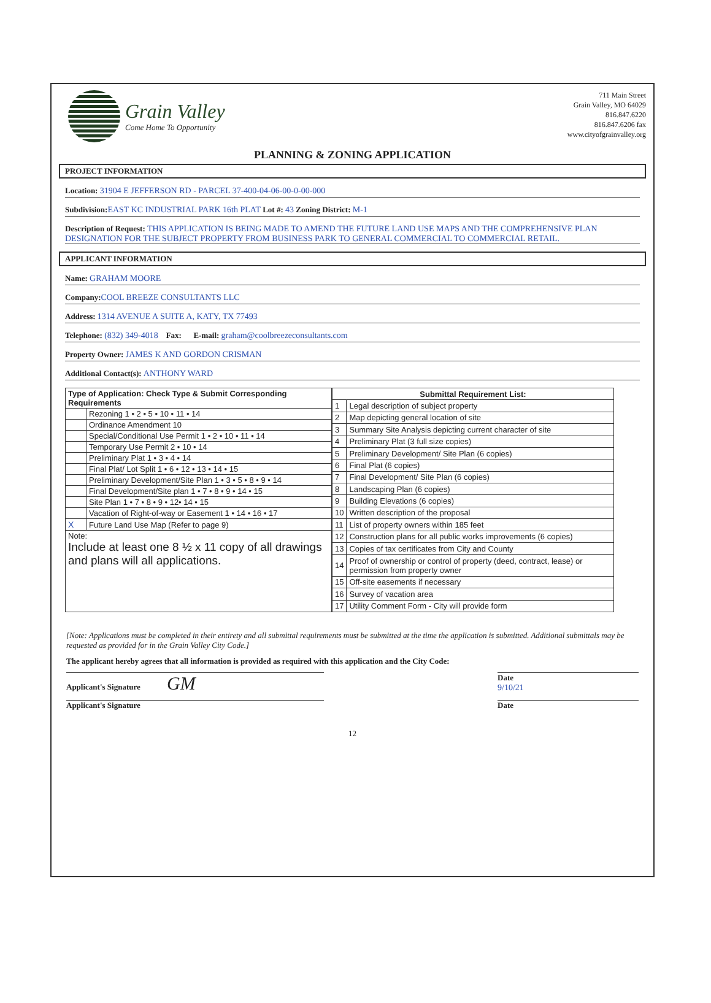Grain Valley
Come Home To Opportunity
711 Main Street
Grain Valley, MO 64029
816.847.6220
816.847.6206 fax
www.cityofgrainvalley.org
PLANNING & ZONING APPLICATION
PROJECT INFORMATION
Location: 31904 E JEFFERSON RD - PARCEL 37-400-04-06-00-0-00-000
Subdivision: EAST KC INDUSTRIAL PARK 16th PLAT Lot #: 43 Zoning District: M-1
Description of Request: THIS APPLICATION IS BEING MADE TO AMEND THE FUTURE LAND USE MAPS AND THE COMPREHENSIVE PLAN DESIGNATION FOR THE SUBJECT PROPERTY FROM BUSINESS PARK TO GENERAL COMMERCIAL TO COMMERCIAL RETAIL.
APPLICANT INFORMATION
Name: GRAHAM MOORE
Company: COOL BREEZE CONSULTANTS LLC
Address: 1314 AVENUE A SUITE A, KATY, TX 77493
Telephone: (832) 349-4018 Fax: E-mail: graham@coolbreezeconsultants.com
Property Owner: JAMES K AND GORDON CRISMAN
Additional Contact(s): ANTHONY WARD
| Type of Application: Check Type & Submit Corresponding Requirements | |
| --- | --- |
| | Rezoning 1 • 2 • 5 • 10 • 11 • 14 |
| | Ordinance Amendment 10 |
| | Special/Conditional Use Permit 1 • 2 • 10 • 11 • 14 |
| | Temporary Use Permit 2 • 10 • 14 |
| | Preliminary Plat 1 • 3 • 4 • 14 |
| | Final Plat/ Lot Split 1 • 6 • 12 • 13 • 14 • 15 |
| | Preliminary Development/Site Plan 1 • 3 • 5 • 8 • 9 • 14 |
| | Final Development/Site plan 1 • 7 • 8 • 9 • 14 • 15 |
| | Site Plan 1 • 7 • 8 • 9 • 12• 14 • 15 |
| | Vacation of Right-of-way or Easement 1 • 14 • 16 • 17 |
| X | Future Land Use Map (Refer to page 9) |
| Note: Include at least one 8 ½ x 11 copy of all drawings and plans will all applications. | |
| Submittal Requirement List: | |
| --- | --- |
| 1 | Legal description of subject property |
| 2 | Map depicting general location of site |
| 3 | Summary Site Analysis depicting current character of site |
| 4 | Preliminary Plat (3 full size copies) |
| 5 | Preliminary Development/ Site Plan (6 copies) |
| 6 | Final Plat (6 copies) |
| 7 | Final Development/ Site Plan (6 copies) |
| 8 | Landscaping Plan (6 copies) |
| 9 | Building Elevations (6 copies) |
| 10 | Written description of the proposal |
| 11 | List of property owners within 185 feet |
| 12 | Construction plans for all public works improvements (6 copies) |
| 13 | Copies of tax certificates from City and County |
| 14 | Proof of ownership or control of property (deed, contract, lease) or permission from property owner |
| 15 | Off-site easements if necessary |
| 16 | Survey of vacation area |
| 17 | Utility Comment Form - City will provide form |
[Note: Applications must be completed in their entirety and all submittal requirements must be submitted at the time the application is submitted. Additional submittals may be requested as provided for in the Grain Valley City Code.]
The applicant hereby agrees that all information is provided as required with this application and the City Code:
Applicant's Signature GM
Date
9/10/21
Applicant's Signature Date
12